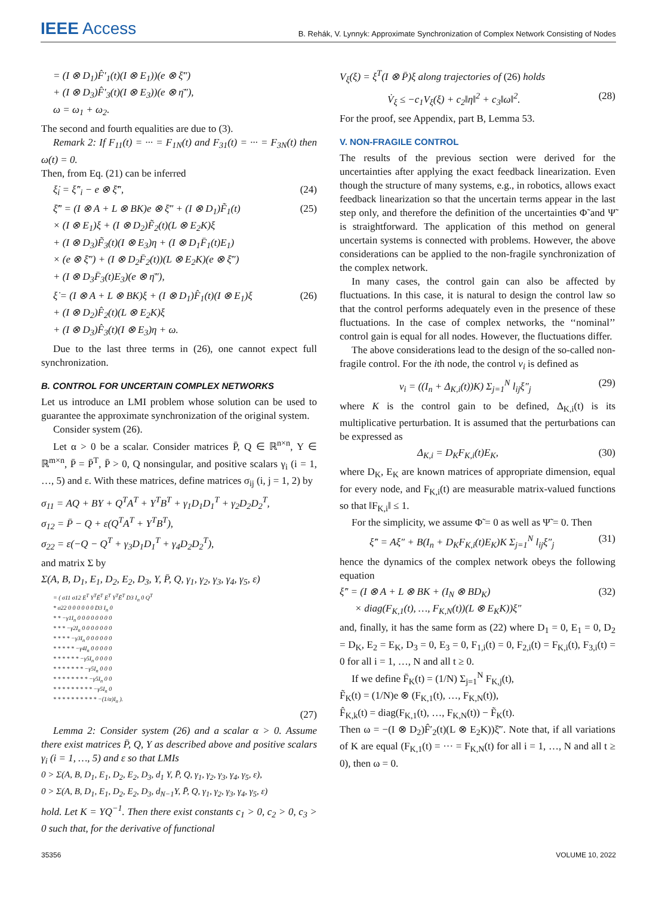IEEE Access
B. Rehák, V. Lynnyk: Approximate Synchronization of Complex Network Consisting of Nodes
= (I ⊗ D<sub>1</sub>)F̂′<sub>1</sub>(t)(I ⊗ E<sub>1</sub>))(e ⊗ ξ̄″)
+ (I ⊗ D<sub>3</sub>)F̂′<sub>3</sub>(t)(I ⊗ E<sub>3</sub>))(e ⊗ η̄″),
ω = ω<sub>1</sub> + ω<sub>2</sub>.
The second and fourth equalities are due to (3).
Remark 2: If F<sub>11</sub>(t) = ··· = F<sub>1N</sub>(t) and F<sub>31</sub>(t) = ··· = F<sub>3N</sub>(t) then ω(t) = 0.
Then, from Eq. (21) can be inferred
ξ̇<sub>i</sub> = ξ̇″<sub>i</sub> − e ⊗ ξ̄̇″, (24)
ξ̄̇″ = (I ⊗ A + L ⊗ BK)e ⊗ ξ̄″ + (I ⊗ D<sub>1</sub>)F̃<sub>1</sub>(t)
× (I ⊗ E<sub>1</sub>)ξ + (I ⊗ D<sub>2</sub>)F̃<sub>2</sub>(t)(L ⊗ E<sub>2</sub>K)ξ
+ (I ⊗ D<sub>3</sub>)F̃<sub>3</sub>(t)(I ⊗ E<sub>3</sub>)η + (I ⊗ D<sub>1</sub>F̄<sub>1</sub>(t)E<sub>1</sub>)
× (e ⊗ ξ̄″) + (I ⊗ D<sub>2</sub>F̄<sub>2</sub>(t))(L ⊗ E<sub>2</sub>K)(e ⊗ ξ̄″)
+ (I ⊗ D<sub>3</sub>F̄<sub>3</sub>(t)E<sub>3</sub>)(e ⊗ η̄″), (25)
ξ̇ = (I ⊗ A + L ⊗ BK)ξ + (I ⊗ D<sub>1</sub>)F̂<sub>1</sub>(t)(I ⊗ E<sub>1</sub>)ξ
+ (I ⊗ D<sub>2</sub>)F̂<sub>2</sub>(t)(L ⊗ E<sub>2</sub>K)ξ
+ (I ⊗ D<sub>3</sub>)F̂<sub>3</sub>(t)(I ⊗ E<sub>3</sub>)η + ω. (26)
Due to the last three terms in (26), one cannot expect full synchronization.
B. CONTROL FOR UNCERTAIN COMPLEX NETWORKS
Let us introduce an LMI problem whose solution can be used to guarantee the approximate synchronization of the original system.
Consider system (26).
Let α > 0 be a scalar. Consider matrices P̄, Q ∈ ℝ<sup>n×n</sup>, Y ∈ ℝ<sup>m×n</sup>, P̄ = P̄<sup>T</sup>, P̄ > 0, Q nonsingular, and positive scalars γ<sub>i</sub> (i = 1, …, 5) and ε. With these matrices, define matrices σ<sub>ij</sub> (i, j = 1, 2) by
σ<sub>11</sub> = AQ + BY + Q<sup>T</sup>A<sup>T</sup> + Y<sup>T</sup>B<sup>T</sup> + γ<sub>1</sub>D<sub>1</sub>D<sub>1</sub><sup>T</sup> + γ<sub>2</sub>D<sub>2</sub>D<sub>2</sub><sup>T</sup>,
σ<sub>12</sub> = P̄ − Q + ε(Q<sup>T</sup>A<sup>T</sup> + Y<sup>T</sup>B<sup>T</sup>),
σ<sub>22</sub> = ε(−Q − Q<sup>T</sup> + γ<sub>3</sub>D<sub>1</sub>D<sub>1</sub><sup>T</sup> + γ<sub>4</sub>D<sub>2</sub>D<sub>2</sub><sup>T</sup>),
and matrix Σ by
Σ(A, B, D<sub>1</sub>, E<sub>1</sub>, D<sub>2</sub>, E<sub>2</sub>, D<sub>3</sub>, Y, P̄, Q, γ<sub>1</sub>, γ<sub>2</sub>, γ<sub>3</sub>, γ<sub>4</sub>, γ<sub>5</sub>, ε)
= ( σ11 σ12 E<sup>T</sup> Y<sup>T</sup>Ē<sup>T</sup> E<sup>T</sup> Y<sup>T</sup>Ē<sup>T</sup> D3 I<sub>n</sub> 0 Q<sup>T</sup>
* σ22 0 0 0 0 0 0 D3 I<sub>n</sub> 0
* * −γ1I<sub>n</sub> 0 0 0 0 0 0 0 0
* * * −γ2I<sub>n</sub> 0 0 0 0 0 0 0
* * * * −γ3I<sub>n</sub> 0 0 0 0 0 0
* * * * * −γ4I<sub>n</sub> 0 0 0 0 0
* * * * * * −γ5I<sub>n</sub> 0 0 0 0
* * * * * * * −γ5I<sub>n</sub> 0 0 0
* * * * * * * * −γ5I<sub>n</sub> 0 0
* * * * * * * * * −γ5I<sub>n</sub> 0
* * * * * * * * * * −(1/α)I<sub>n</sub> ).
(27)
Lemma 2: Consider system (26) and a scalar α > 0. Assume there exist matrices P̄, Q, Y as described above and positive scalars γ<sub>i</sub> (i = 1, …, 5) and ε so that LMIs
0 > Σ(A, B, D<sub>1</sub>, E<sub>1</sub>, D<sub>2</sub>, E<sub>2</sub>, D<sub>3</sub>, d<sub>1</sub> Y, P̄, Q, γ<sub>1</sub>, γ<sub>2</sub>, γ<sub>3</sub>, γ<sub>4</sub>, γ<sub>5</sub>, ε),
0 > Σ(A, B, D<sub>1</sub>, E<sub>1</sub>, D<sub>2</sub>, E<sub>2</sub>, D<sub>3</sub>, d<sub>N−1</sub>Y, P̄, Q, γ<sub>1</sub>, γ<sub>2</sub>, γ<sub>3</sub>, γ<sub>4</sub>, γ<sub>5</sub>, ε)
hold. Let K = YQ<sup>−1</sup>. Then there exist constants c<sub>1</sub> > 0, c<sub>2</sub> > 0, c<sub>3</sub> > 0 such that, for the derivative of functional
V<sub>ξ</sub>(ξ) = ξ<sup>T</sup>(I ⊗ P̄)ξ along trajectories of (26) holds
V̇<sub>ξ</sub> ≤ −c<sub>1</sub>V<sub>ξ</sub>(ξ) + c<sub>2</sub>‖η‖<sup>2</sup> + c<sub>3</sub>‖ω‖<sup>2</sup>. (28)
For the proof, see Appendix, part B, Lemma 53.
V. NON-FRAGILE CONTROL
The results of the previous section were derived for the uncertainties after applying the exact feedback linearization. Even though the structure of many systems, e.g., in robotics, allows exact feedback linearization so that the uncertain terms appear in the last step only, and therefore the definition of the uncertainties Φ̃ and Ψ̃ is straightforward. The application of this method on general uncertain systems is connected with problems. However, the above considerations can be applied to the non-fragile synchronization of the complex network.
In many cases, the control gain can also be affected by fluctuations. In this case, it is natural to design the control law so that the control performs adequately even in the presence of these fluctuations. In the case of complex networks, the ‘‘nominal’’ control gain is equal for all nodes. However, the fluctuations differ.
The above considerations lead to the design of the so-called non-fragile control. For the ith node, the control v<sub>i</sub> is defined as
v<sub>i</sub> = ((I<sub>n</sub> + Δ<sub>K,i</sub>(t))K) Σ<sub>j=1</sub><sup>N</sup> l<sub>ij</sub>ξ″<sub>j</sub> (29)
where K is the control gain to be defined, Δ<sub>K,i</sub>(t) is its multiplicative perturbation. It is assumed that the perturbations can be expressed as
Δ<sub>K,i</sub> = D<sub>K</sub>F<sub>K,i</sub>(t)E<sub>K</sub>, (30)
where D<sub>K</sub>, E<sub>K</sub> are known matrices of appropriate dimension, equal for every node, and F<sub>K,i</sub>(t) are measurable matrix-valued functions so that ‖F<sub>K,i</sub>‖ ≤ 1.
For the simplicity, we assume Φ̃ = 0 as well as Ψ̃ = 0. Then
ξ̇″ = Aξ″ + B(I<sub>n</sub> + D<sub>K</sub>F<sub>K,i</sub>(t)E<sub>K</sub>)K Σ<sub>j=1</sub><sup>N</sup> l<sub>ij</sub>ξ″<sub>j</sub> (31)
hence the dynamics of the complex network obeys the following equation
ξ̇″ = (I ⊗ A + L ⊗ BK + (I<sub>N</sub> ⊗ BD<sub>K</sub>)
× diag(F<sub>K,1</sub>(t), …, F<sub>K,N</sub>(t))(L ⊗ E<sub>K</sub>K))ξ″ (32)
and, finally, it has the same form as (22) where D<sub>1</sub> = 0, E<sub>1</sub> = 0, D<sub>2</sub> = D<sub>K</sub>, E<sub>2</sub> = E<sub>K</sub>, D<sub>3</sub> = 0, E<sub>3</sub> = 0, F<sub>1,i</sub>(t) = 0, F<sub>2,i</sub>(t) = F<sub>K,i</sub>(t), F<sub>3,i</sub>(t) = 0 for all i = 1, …, N and all t ≥ 0.
If we define F̄<sub>K</sub>(t) = (1/N) Σ<sub>j=1</sub><sup>N</sup> F<sub>K,j</sub>(t),
F̃<sub>K</sub>(t) = (1/N)e ⊗ (F<sub>K,1</sub>(t), …, F<sub>K,N</sub>(t)),
F̂<sub>K,k</sub>(t) = diag(F<sub>K,1</sub>(t), …, F<sub>K,N</sub>(t)) − F̃<sub>K</sub>(t).
Then ω = −(I ⊗ D<sub>2</sub>)F̂′<sub>2</sub>(t)(L ⊗ E<sub>2</sub>K))ξ̄″. Note that, if all variations of K are equal (F<sub>K,1</sub>(t) = ··· = F<sub>K,N</sub>(t) for all i = 1, …, N and all t ≥ 0), then ω = 0.
35356 VOLUME 10, 2022